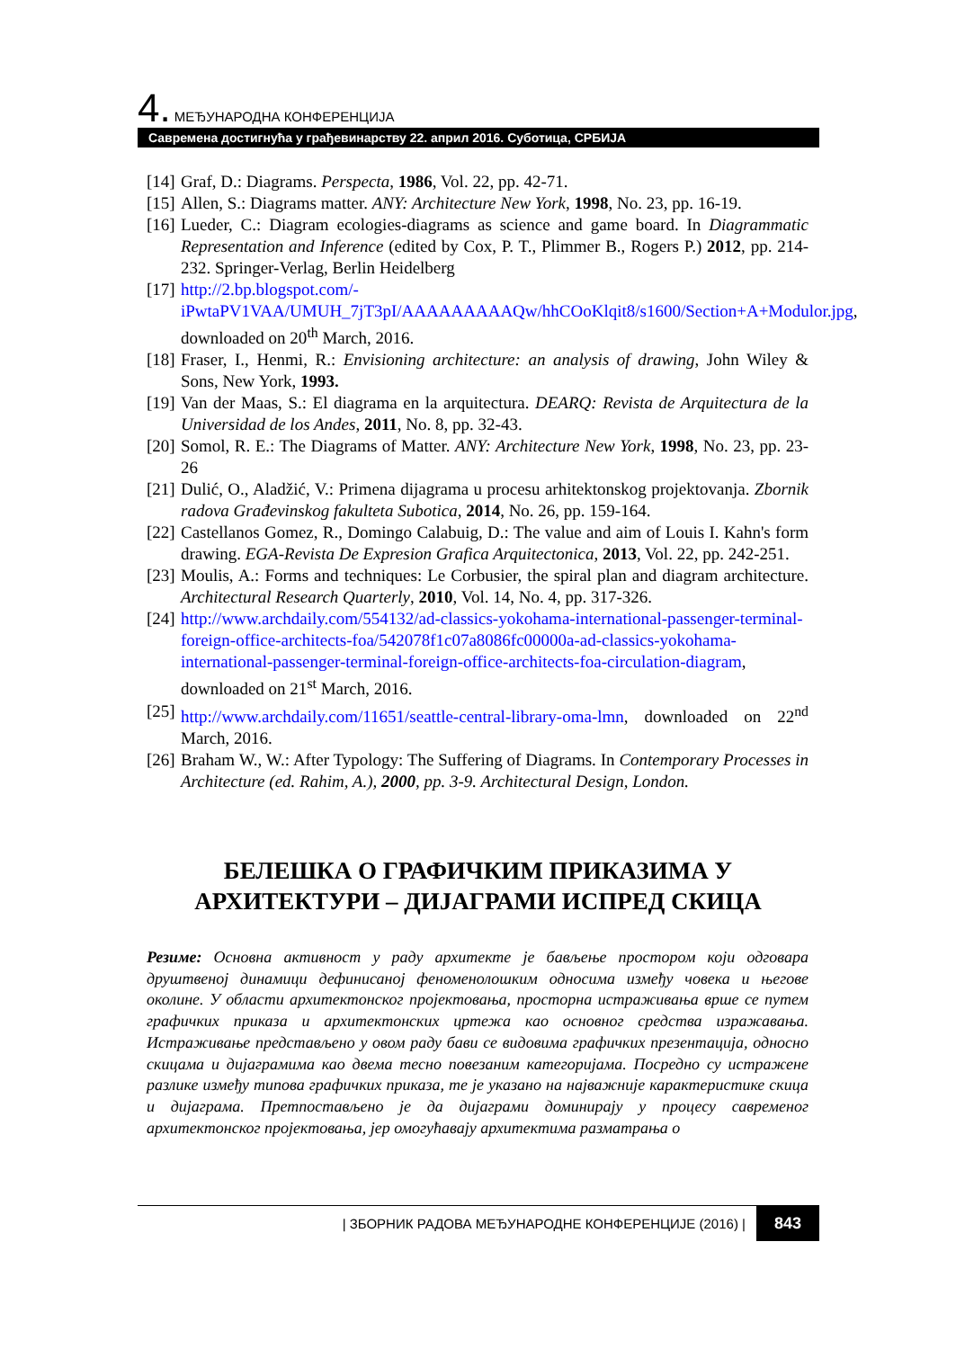4. МЕЂУНАРОДНА КОНФЕРЕНЦИЈА
Савремена достигнућа у грађевинарству 22. април 2016. Суботица, СРБИЈА
[14] Graf, D.: Diagrams. Perspecta, 1986, Vol. 22, pp. 42-71.
[15] Allen, S.: Diagrams matter. ANY: Architecture New York, 1998, No. 23, pp. 16-19.
[16] Lueder, C.: Diagram ecologies-diagrams as science and game board. In Diagrammatic Representation and Inference (edited by Cox, P. T., Plimmer B., Rogers P.) 2012, pp. 214-232. Springer-Verlag, Berlin Heidelberg
[17] http://2.bp.blogspot.com/-iPwtaPV1VAA/UMUH_7jT3pI/AAAAAAAAAQw/hhCOoKlqit8/s1600/Section+A+Modulor.jpg, downloaded on 20<sup>th</sup> March, 2016.
[18] Fraser, I., Henmi, R.: Envisioning architecture: an analysis of drawing, John Wiley & Sons, New York, 1993.
[19] Van der Maas, S.: El diagrama en la arquitectura. DEARQ: Revista de Arquitectura de la Universidad de los Andes, 2011, No. 8, pp. 32-43.
[20] Somol, R. E.: The Diagrams of Matter. ANY: Architecture New York, 1998, No. 23, pp. 23-26
[21] Dulić, O., Aladžić, V.: Primena dijagrama u procesu arhitektonskog projektovanja. Zbornik radova Građevinskog fakulteta Subotica, 2014, No. 26, pp. 159-164.
[22] Castellanos Gomez, R., Domingo Calabuig, D.: The value and aim of Louis I. Kahn's form drawing. EGA-Revista De Expresion Grafica Arquitectonica, 2013, Vol. 22, pp. 242-251.
[23] Moulis, A.: Forms and techniques: Le Corbusier, the spiral plan and diagram architecture. Architectural Research Quarterly, 2010, Vol. 14, No. 4, pp. 317-326.
[24] http://www.archdaily.com/554132/ad-classics-yokohama-international-passenger-terminal-foreign-office-architects-foa/542078f1c07a8086fc00000a-ad-classics-yokohama-international-passenger-terminal-foreign-office-architects-foa-circulation-diagram, downloaded on 21<sup>st</sup> March, 2016.
[25] http://www.archdaily.com/11651/seattle-central-library-oma-lmn, downloaded on 22<sup>nd</sup> March, 2016.
[26] Braham W., W.: After Typology: The Suffering of Diagrams. In Contemporary Processes in Architecture (ed. Rahim, A.), 2000, pp. 3-9. Architectural Design, London.
БЕЛЕШКА О ГРАФИЧКИМ ПРИКАЗИМА У
АРХИТЕКТУРИ – ДИЈАГРАМИ ИСПРЕД СКИЦА
Резиме: Основна активност у раду архитекте је бављење простором који одговара друштвеној динамици дефинисаној феноменолошким односима између човека и његове околине. У области архитектонског пројектовања, просторна истраживања врше се путем графичких приказа и архитектонских цртежа као основног средства изражавања. Истраживање представљено у овом раду бави се видовима графичких презентација, односно скицама и дијаграмима као двема тесно повезаним категоријама. Посредно су истражене разлике између типова графичких приказа, те је указано на најважније карактеристике скица и дијаграма. Претпостављено је да дијаграми доминирају у процесу савременог архитектонског пројектовања, јер омогућавају архитектима разматрања о
| ЗБОРНИК РАДОВА МЕЂУНАРОДНЕ КОНФЕРЕНЦИЈЕ (2016) | 843